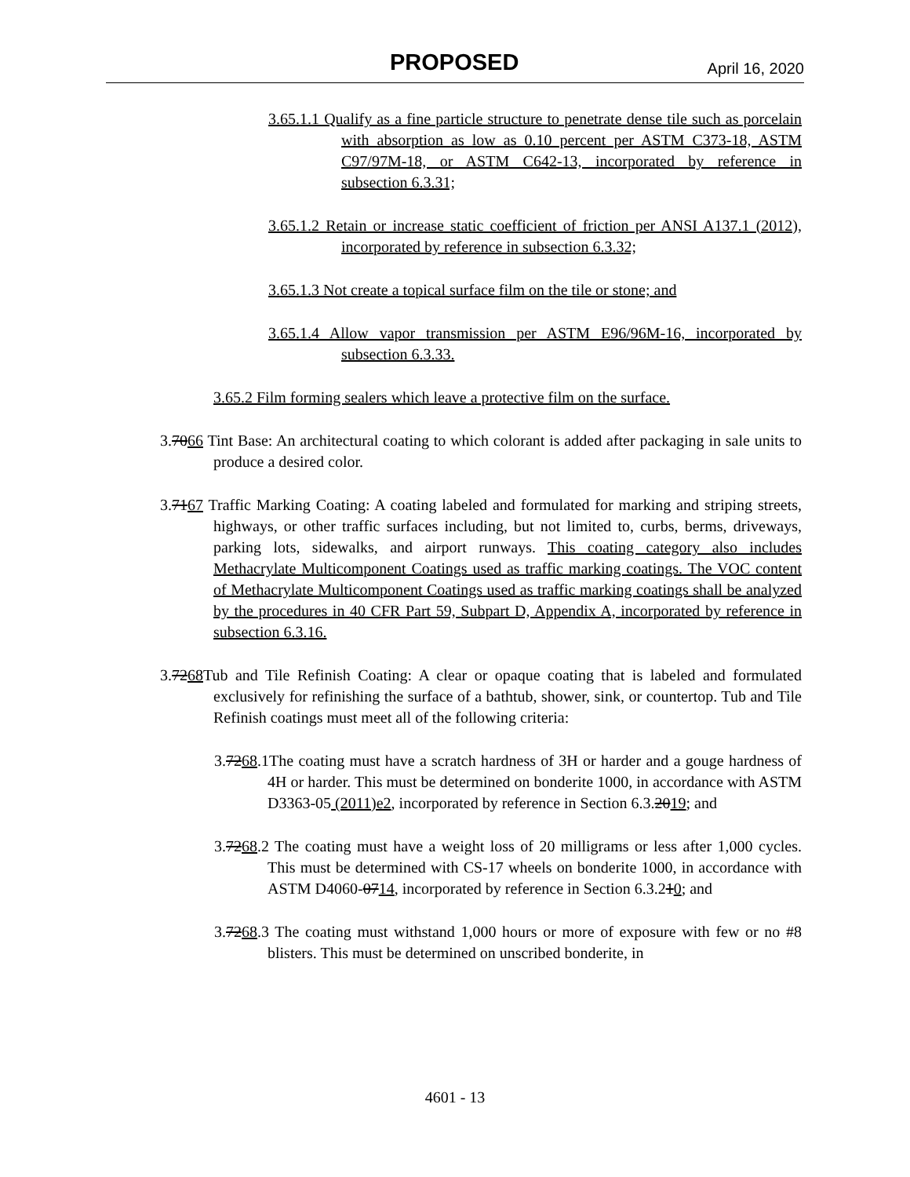PROPOSED April 16, 2020
3.65.1.1 Qualify as a fine particle structure to penetrate dense tile such as porcelain with absorption as low as 0.10 percent per ASTM C373-18, ASTM C97/97M-18, or ASTM C642-13, incorporated by reference in subsection 6.3.31;
3.65.1.2 Retain or increase static coefficient of friction per ANSI A137.1 (2012), incorporated by reference in subsection 6.3.32;
3.65.1.3 Not create a topical surface film on the tile or stone; and
3.65.1.4 Allow vapor transmission per ASTM E96/96M-16, incorporated by subsection 6.3.33.
3.65.2 Film forming sealers which leave a protective film on the surface.
3.7066 Tint Base: An architectural coating to which colorant is added after packaging in sale units to produce a desired color.
3.7167 Traffic Marking Coating: A coating labeled and formulated for marking and striping streets, highways, or other traffic surfaces including, but not limited to, curbs, berms, driveways, parking lots, sidewalks, and airport runways. This coating category also includes Methacrylate Multicomponent Coatings used as traffic marking coatings. The VOC content of Methacrylate Multicomponent Coatings used as traffic marking coatings shall be analyzed by the procedures in 40 CFR Part 59, Subpart D, Appendix A, incorporated by reference in subsection 6.3.16.
3.7268 Tub and Tile Refinish Coating: A clear or opaque coating that is labeled and formulated exclusively for refinishing the surface of a bathtub, shower, sink, or countertop. Tub and Tile Refinish coatings must meet all of the following criteria:
3.7268.1The coating must have a scratch hardness of 3H or harder and a gouge hardness of 4H or harder. This must be determined on bonderite 1000, in accordance with ASTM D3363-05 (2011)e2, incorporated by reference in Section 6.3.2019; and
3.7268.2 The coating must have a weight loss of 20 milligrams or less after 1,000 cycles. This must be determined with CS-17 wheels on bonderite 1000, in accordance with ASTM D4060-0714, incorporated by reference in Section 6.3.210; and
3.7268.3 The coating must withstand 1,000 hours or more of exposure with few or no #8 blisters. This must be determined on unscribed bonderite, in
4601 - 13